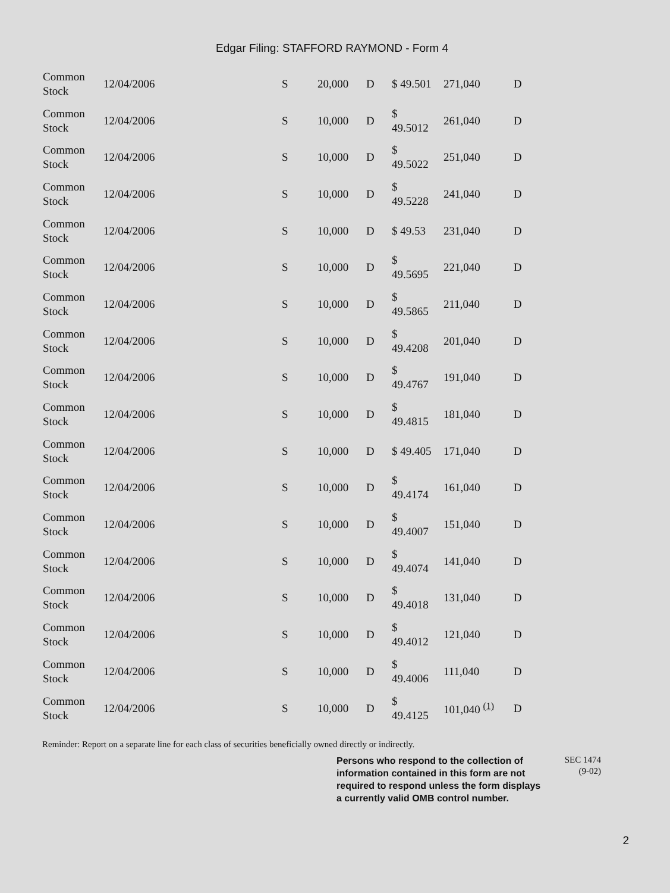Edgar Filing: STAFFORD RAYMOND - Form 4
| Common Stock | 12/04/2006 | S | 20,000 | D | $ 49.501 | 271,040 | D |
| Common Stock | 12/04/2006 | S | 10,000 | D | $ 49.5012 | 261,040 | D |
| Common Stock | 12/04/2006 | S | 10,000 | D | $ 49.5022 | 251,040 | D |
| Common Stock | 12/04/2006 | S | 10,000 | D | $ 49.5228 | 241,040 | D |
| Common Stock | 12/04/2006 | S | 10,000 | D | $ 49.53 | 231,040 | D |
| Common Stock | 12/04/2006 | S | 10,000 | D | $ 49.5695 | 221,040 | D |
| Common Stock | 12/04/2006 | S | 10,000 | D | $ 49.5865 | 211,040 | D |
| Common Stock | 12/04/2006 | S | 10,000 | D | $ 49.4208 | 201,040 | D |
| Common Stock | 12/04/2006 | S | 10,000 | D | $ 49.4767 | 191,040 | D |
| Common Stock | 12/04/2006 | S | 10,000 | D | $ 49.4815 | 181,040 | D |
| Common Stock | 12/04/2006 | S | 10,000 | D | $ 49.405 | 171,040 | D |
| Common Stock | 12/04/2006 | S | 10,000 | D | $ 49.4174 | 161,040 | D |
| Common Stock | 12/04/2006 | S | 10,000 | D | $ 49.4007 | 151,040 | D |
| Common Stock | 12/04/2006 | S | 10,000 | D | $ 49.4074 | 141,040 | D |
| Common Stock | 12/04/2006 | S | 10,000 | D | $ 49.4018 | 131,040 | D |
| Common Stock | 12/04/2006 | S | 10,000 | D | $ 49.4012 | 121,040 | D |
| Common Stock | 12/04/2006 | S | 10,000 | D | $ 49.4006 | 111,040 | D |
| Common Stock | 12/04/2006 | S | 10,000 | D | $ 49.4125 | 101,040 <sup>(1)</sup> | D |
Reminder: Report on a separate line for each class of securities beneficially owned directly or indirectly.
Persons who respond to the collection of information contained in this form are not required to respond unless the form displays a currently valid OMB control number.
SEC 1474
(9-02)
2